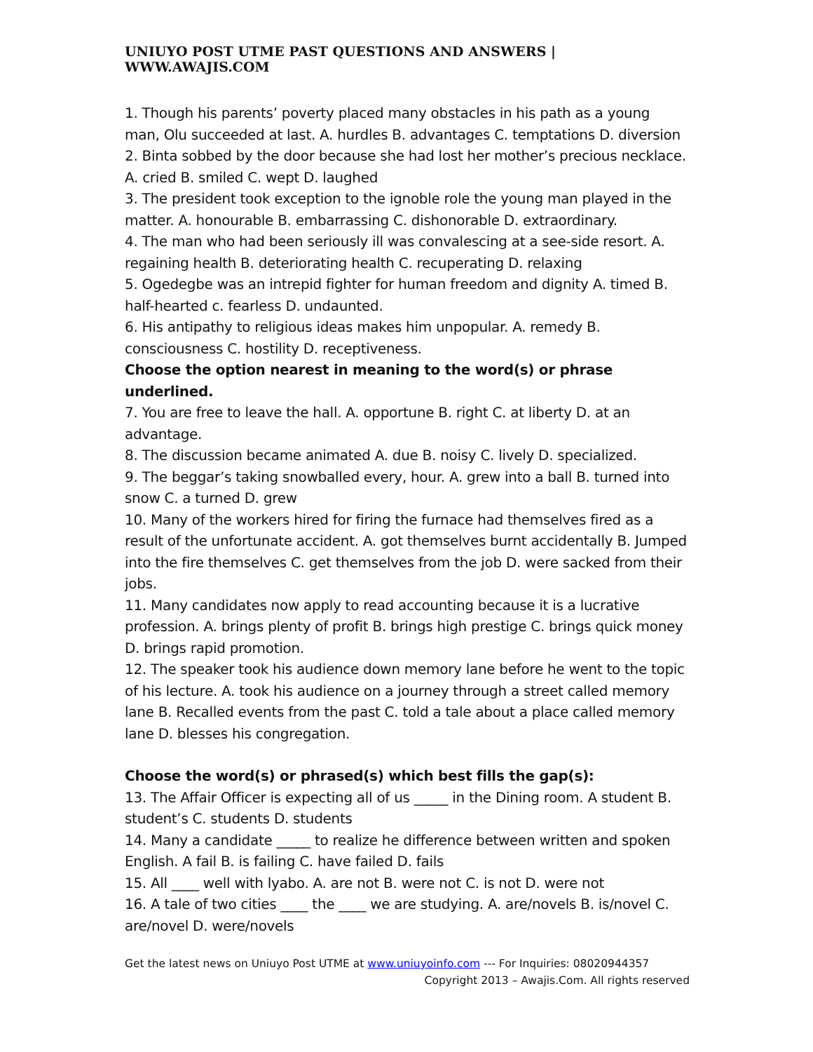UNIUYO POST UTME PAST QUESTIONS AND ANSWERS | WWW.AWAJIS.COM
1. Though his parents’ poverty placed many obstacles in his path as a young man, Olu succeeded at last. A. hurdles B. advantages C. temptations D. diversion
2. Binta sobbed by the door because she had lost her mother’s precious necklace. A. cried B. smiled C. wept D. laughed
3. The president took exception to the ignoble role the young man played in the matter. A. honourable B. embarrassing C. dishonorable D. extraordinary.
4. The man who had been seriously ill was convalescing at a see-side resort. A. regaining health B. deteriorating health C. recuperating D. relaxing
5. Ogedegbe was an intrepid fighter for human freedom and dignity A. timed B. half-hearted c. fearless D. undaunted.
6. His antipathy to religious ideas makes him unpopular. A. remedy B. consciousness C. hostility D. receptiveness.
Choose the option nearest in meaning to the word(s) or phrase underlined.
7. You are free to leave the hall. A. opportune B. right C. at liberty D. at an advantage.
8. The discussion became animated A. due B. noisy C. lively D. specialized.
9. The beggar’s taking snowballed every, hour. A. grew into a ball B. turned into snow C. a turned D. grew
10. Many of the workers hired for firing the furnace had themselves fired as a result of the unfortunate accident. A. got themselves burnt accidentally B. Jumped into the fire themselves C. get themselves from the job D. were sacked from their jobs.
11. Many candidates now apply to read accounting because it is a lucrative profession. A. brings plenty of profit B. brings high prestige C. brings quick money D. brings rapid promotion.
12. The speaker took his audience down memory lane before he went to the topic of his lecture. A. took his audience on a journey through a street called memory lane B. Recalled events from the past C. told a tale about a place called memory lane D. blesses his congregation.
Choose the word(s) or phrased(s) which best fills the gap(s):
13. The Affair Officer is expecting all of us _____ in the Dining room. A student B. student’s C. students D. students
14. Many a candidate _____ to realize he difference between written and spoken English. A fail B. is failing C. have failed D. fails
15. All ____ well with lyabo. A. are not B. were not C. is not D. were not
16. A tale of two cities ____ the ____ we are studying. A. are/novels B. is/novel C. are/novel D. were/novels
Get the latest news on Uniuyo Post UTME at www.uniuyoinfo.com --- For Inquiries: 08020944357
Copyright 2013 – Awajis.Com. All rights reserved